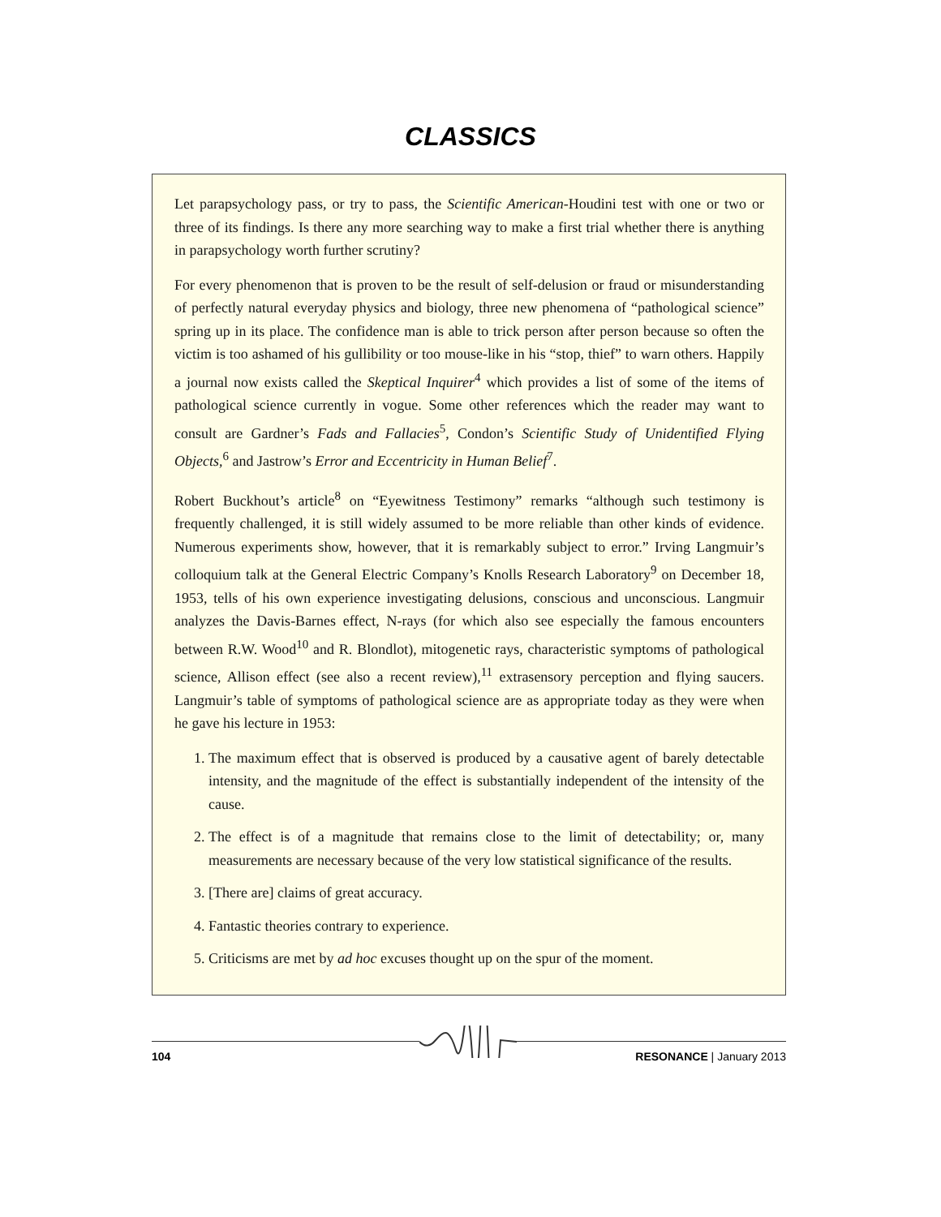CLASSICS
Let parapsychology pass, or try to pass, the Scientific American-Houdini test with one or two or three of its findings. Is there any more searching way to make a first trial whether there is anything in parapsychology worth further scrutiny?
For every phenomenon that is proven to be the result of self-delusion or fraud or misunderstanding of perfectly natural everyday physics and biology, three new phenomena of “pathological science” spring up in its place. The confidence man is able to trick person after person because so often the victim is too ashamed of his gullibility or too mouse-like in his “stop, thief” to warn others. Happily a journal now exists called the Skeptical Inquirer<sup>4</sup> which provides a list of some of the items of pathological science currently in vogue. Some other references which the reader may want to consult are Gardner’s Fads and Fallacies<sup>5</sup>, Condon’s Scientific Study of Unidentified Flying Objects,<sup>6</sup> and Jastrow’s Error and Eccentricity in Human Belief<sup>7</sup>.
Robert Buckhout’s article<sup>8</sup> on “Eyewitness Testimony” remarks “although such testimony is frequently challenged, it is still widely assumed to be more reliable than other kinds of evidence. Numerous experiments show, however, that it is remarkably subject to error.” Irving Langmuir’s colloquium talk at the General Electric Company’s Knolls Research Laboratory<sup>9</sup> on December 18, 1953, tells of his own experience investigating delusions, conscious and unconscious. Langmuir analyzes the Davis-Barnes effect, N-rays (for which also see especially the famous encounters between R.W. Wood<sup>10</sup> and R. Blondlot), mitogenetic rays, characteristic symptoms of pathological science, Allison effect (see also a recent review),<sup>11</sup> extrasensory perception and flying saucers. Langmuir’s table of symptoms of pathological science are as appropriate today as they were when he gave his lecture in 1953:
1. The maximum effect that is observed is produced by a causative agent of barely detectable intensity, and the magnitude of the effect is substantially independent of the intensity of the cause.
2. The effect is of a magnitude that remains close to the limit of detectability; or, many measurements are necessary because of the very low statistical significance of the results.
3. [There are] claims of great accuracy.
4. Fantastic theories contrary to experience.
5. Criticisms are met by ad hoc excuses thought up on the spur of the moment.
104 RESONANCE | January 2013